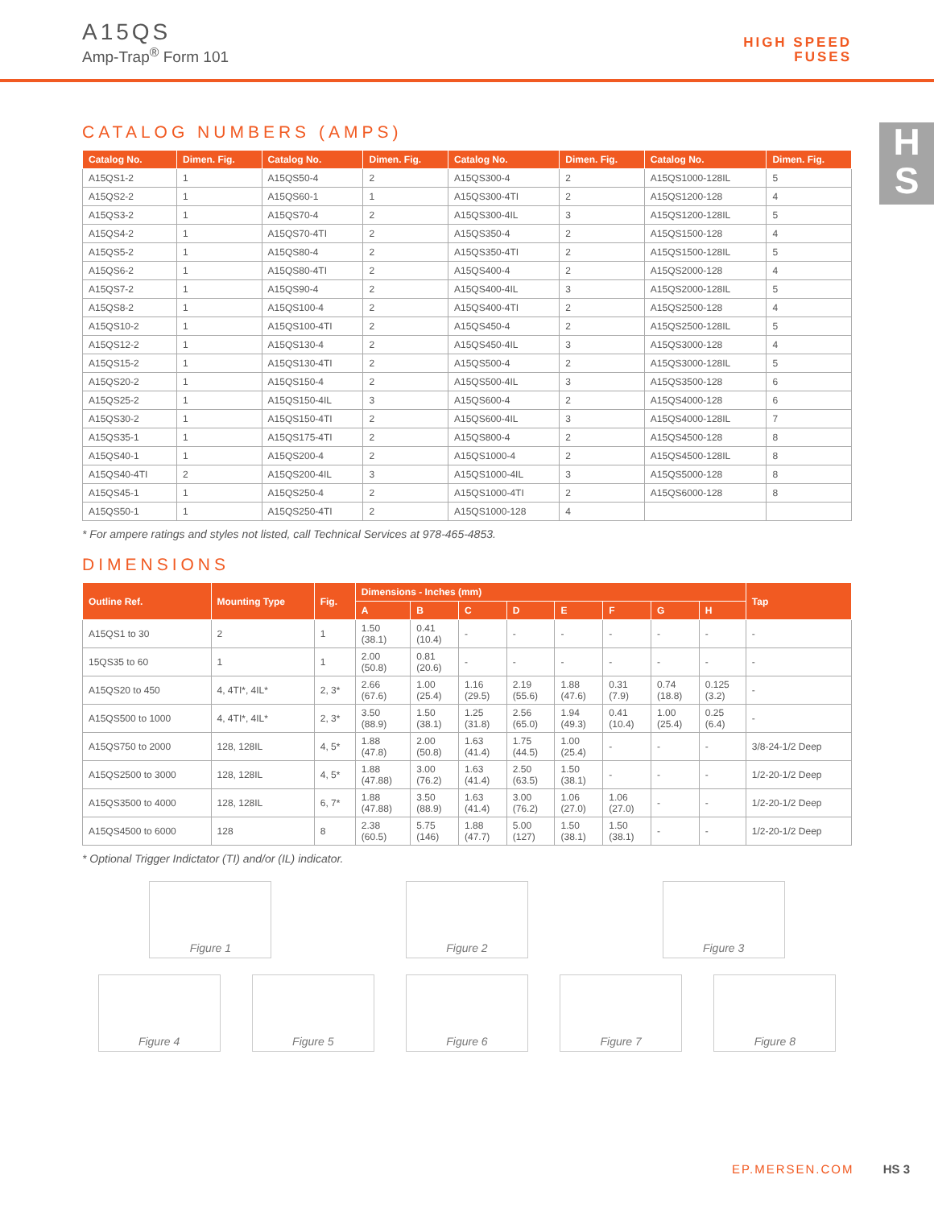A15QS
Amp-Trap<sup>®</sup> Form 101
HIGH SPEED
FUSES
H
S
CATALOG NUMBERS (AMPS)
| Catalog No. | Dimen. Fig. | Catalog No. | Dimen. Fig. | Catalog No. | Dimen. Fig. | Catalog No. | Dimen. Fig. |
| --- | --- | --- | --- | --- | --- | --- | --- |
| A15QS1-2 | 1 | A15QS50-4 | 2 | A15QS300-4 | 2 | A15QS1000-128IL | 5 |
| A15QS2-2 | 1 | A15QS60-1 | 1 | A15QS300-4TI | 2 | A15QS1200-128 | 4 |
| A15QS3-2 | 1 | A15QS70-4 | 2 | A15QS300-4IL | 3 | A15QS1200-128IL | 5 |
| A15QS4-2 | 1 | A15QS70-4TI | 2 | A15QS350-4 | 2 | A15QS1500-128 | 4 |
| A15QS5-2 | 1 | A15QS80-4 | 2 | A15QS350-4TI | 2 | A15QS1500-128IL | 5 |
| A15QS6-2 | 1 | A15QS80-4TI | 2 | A15QS400-4 | 2 | A15QS2000-128 | 4 |
| A15QS7-2 | 1 | A15QS90-4 | 2 | A15QS400-4IL | 3 | A15QS2000-128IL | 5 |
| A15QS8-2 | 1 | A15QS100-4 | 2 | A15QS400-4TI | 2 | A15QS2500-128 | 4 |
| A15QS10-2 | 1 | A15QS100-4TI | 2 | A15QS450-4 | 2 | A15QS2500-128IL | 5 |
| A15QS12-2 | 1 | A15QS130-4 | 2 | A15QS450-4IL | 3 | A15QS3000-128 | 4 |
| A15QS15-2 | 1 | A15QS130-4TI | 2 | A15QS500-4 | 2 | A15QS3000-128IL | 5 |
| A15QS20-2 | 1 | A15QS150-4 | 2 | A15QS500-4IL | 3 | A15QS3500-128 | 6 |
| A15QS25-2 | 1 | A15QS150-4IL | 3 | A15QS600-4 | 2 | A15QS4000-128 | 6 |
| A15QS30-2 | 1 | A15QS150-4TI | 2 | A15QS600-4IL | 3 | A15QS4000-128IL | 7 |
| A15QS35-1 | 1 | A15QS175-4TI | 2 | A15QS800-4 | 2 | A15QS4500-128 | 8 |
| A15QS40-1 | 1 | A15QS200-4 | 2 | A15QS1000-4 | 2 | A15QS4500-128IL | 8 |
| A15QS40-4TI | 2 | A15QS200-4IL | 3 | A15QS1000-4IL | 3 | A15QS5000-128 | 8 |
| A15QS45-1 | 1 | A15QS250-4 | 2 | A15QS1000-4TI | 2 | A15QS6000-128 | 8 |
| A15QS50-1 | 1 | A15QS250-4TI | 2 | A15QS1000-128 | 4 | | |
* For ampere ratings and styles not listed, call Technical Services at 978-465-4853.
DIMENSIONS
| Outline Ref. | Mounting Type | Fig. | Dimensions - Inches (mm) | | | | | | | | Tap |
| --- | --- | --- | --- | --- | --- | --- | --- | --- | --- | --- | --- |
| | | | A | B | C | D | E | F | G | H | |
| A15QS1 to 30 | 2 | 1 | 1.50 (38.1) | 0.41 (10.4) | - | - | - | - | - | - | - |
| 15QS35 to 60 | 1 | 1 | 2.00 (50.8) | 0.81 (20.6) | - | - | - | - | - | - | - |
| A15QS20 to 450 | 4, 4TI*, 4IL* | 2, 3* | 2.66 (67.6) | 1.00 (25.4) | 1.16 (29.5) | 2.19 (55.6) | 1.88 (47.6) | 0.31 (7.9) | 0.74 (18.8) | 0.125 (3.2) | - |
| A15QS500 to 1000 | 4, 4TI*, 4IL* | 2, 3* | 3.50 (88.9) | 1.50 (38.1) | 1.25 (31.8) | 2.56 (65.0) | 1.94 (49.3) | 0.41 (10.4) | 1.00 (25.4) | 0.25 (6.4) | - |
| A15QS750 to 2000 | 128, 128IL | 4, 5* | 1.88 (47.8) | 2.00 (50.8) | 1.63 (41.4) | 1.75 (44.5) | 1.00 (25.4) | - | - | - | 3/8-24-1/2 Deep |
| A15QS2500 to 3000 | 128, 128IL | 4, 5* | 1.88 (47.88) | 3.00 (76.2) | 1.63 (41.4) | 2.50 (63.5) | 1.50 (38.1) | - | - | - | 1/2-20-1/2 Deep |
| A15QS3500 to 4000 | 128, 128IL | 6, 7* | 1.88 (47.88) | 3.50 (88.9) | 1.63 (41.4) | 3.00 (76.2) | 1.06 (27.0) | 1.06 (27.0) | - | - | 1/2-20-1/2 Deep |
| A15QS4500 to 6000 | 128 | 8 | 2.38 (60.5) | 5.75 (146) | 1.88 (47.7) | 5.00 (127) | 1.50 (38.1) | 1.50 (38.1) | - | - | 1/2-20-1/2 Deep |
* Optional Trigger Indictator (TI) and/or (IL) indicator.
Figure 1 Figure 2 Figure 3
Figure 4 Figure 5 Figure 6 Figure 7 Figure 8
EP.MERSEN.COM HS 3